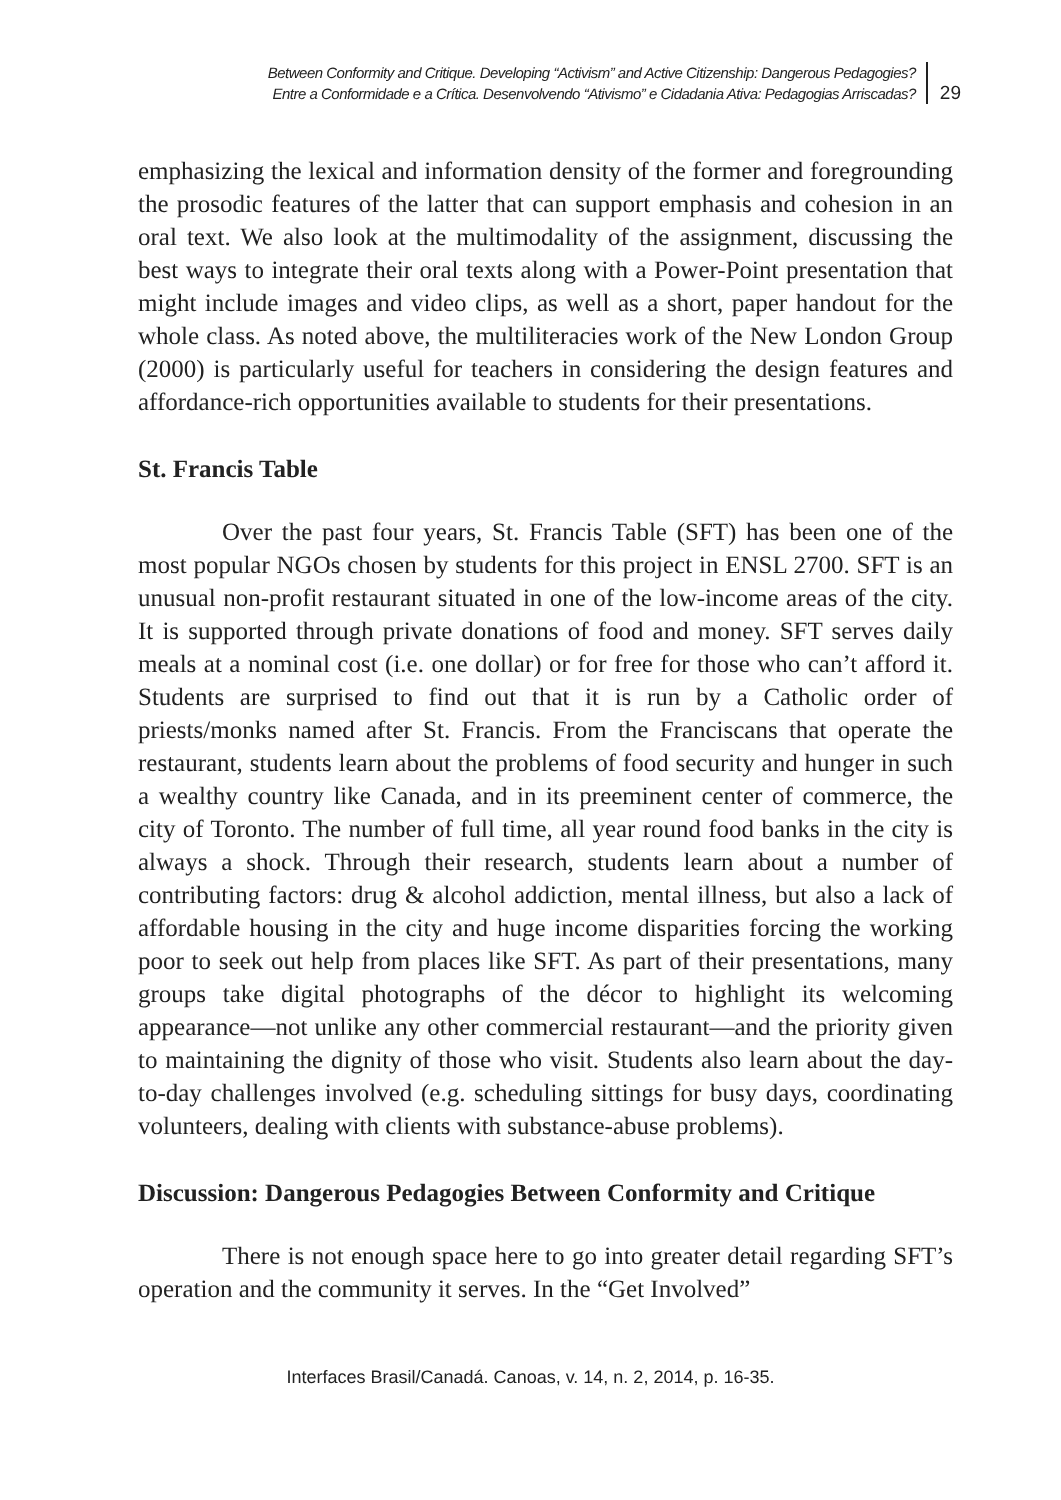Between Conformity and Critique. Developing “Activism” and Active Citizenship: Dangerous Pedagogies?
Entre a Conformidade e a Crítica. Desenvolvendo “Ativismo” e Cidadania Ativa: Pedagogias Arriscadas?
29
emphasizing the lexical and information density of the former and foregrounding the prosodic features of the latter that can support emphasis and cohesion in an oral text. We also look at the multimodality of the assignment, discussing the best ways to integrate their oral texts along with a Power-Point presentation that might include images and video clips, as well as a short, paper handout for the whole class. As noted above, the multiliteracies work of the New London Group (2000) is particularly useful for teachers in considering the design features and affordance-rich opportunities available to students for their presentations.
St. Francis Table
Over the past four years, St. Francis Table (SFT) has been one of the most popular NGOs chosen by students for this project in ENSL 2700. SFT is an unusual non-profit restaurant situated in one of the low-income areas of the city. It is supported through private donations of food and money. SFT serves daily meals at a nominal cost (i.e. one dollar) or for free for those who can’t afford it. Students are surprised to find out that it is run by a Catholic order of priests/monks named after St. Francis. From the Franciscans that operate the restaurant, students learn about the problems of food security and hunger in such a wealthy country like Canada, and in its preeminent center of commerce, the city of Toronto. The number of full time, all year round food banks in the city is always a shock. Through their research, students learn about a number of contributing factors: drug & alcohol addiction, mental illness, but also a lack of affordable housing in the city and huge income disparities forcing the working poor to seek out help from places like SFT. As part of their presentations, many groups take digital photographs of the décor to highlight its welcoming appearance—not unlike any other commercial restaurant—and the priority given to maintaining the dignity of those who visit. Students also learn about the day-to-day challenges involved (e.g. scheduling sittings for busy days, coordinating volunteers, dealing with clients with substance-abuse problems).
Discussion: Dangerous Pedagogies Between Conformity and Critique
There is not enough space here to go into greater detail regarding SFT’s operation and the community it serves. In the “Get Involved”
Interfaces Brasil/Canadá. Canoas, v. 14, n. 2, 2014, p. 16-35.